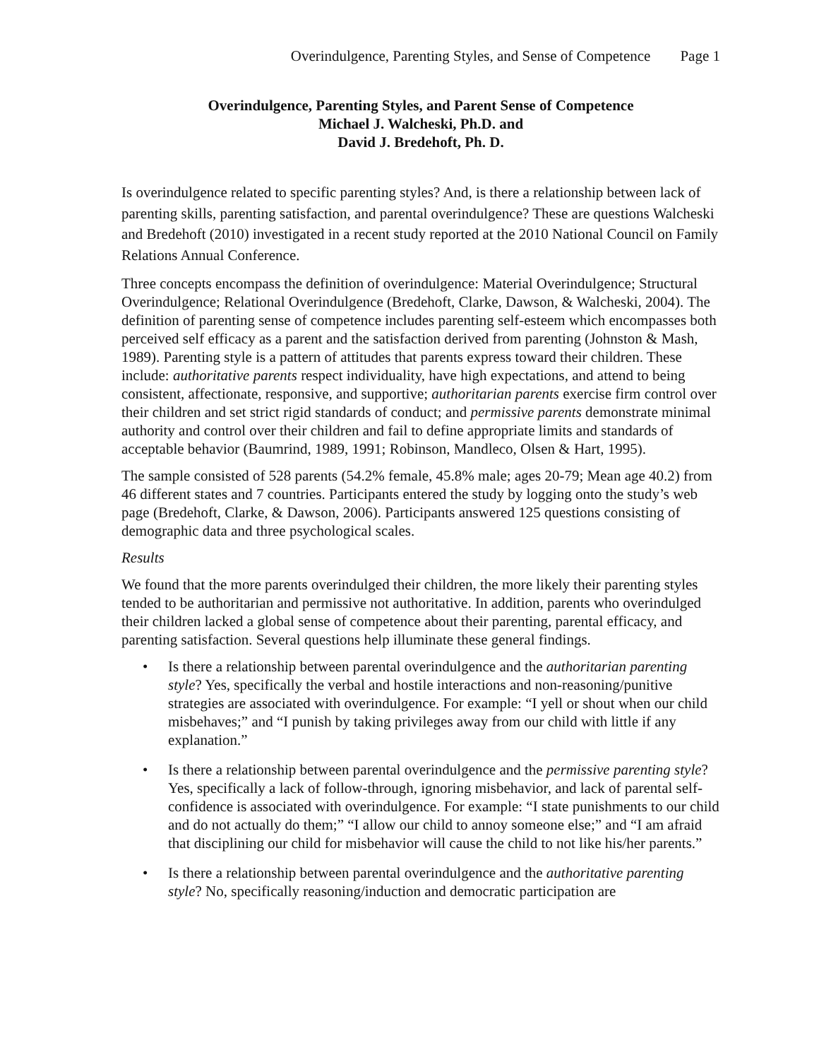Overindulgence, Parenting Styles, and Sense of Competence Page 1
Overindulgence, Parenting Styles, and Parent Sense of Competence
Michael J. Walcheski, Ph.D. and
David J. Bredehoft, Ph. D.
Is overindulgence related to specific parenting styles? And, is there a relationship between lack of parenting skills, parenting satisfaction, and parental overindulgence? These are questions Walcheski and Bredehoft (2010) investigated in a recent study reported at the 2010 National Council on Family Relations Annual Conference.
Three concepts encompass the definition of overindulgence: Material Overindulgence; Structural Overindulgence; Relational Overindulgence (Bredehoft, Clarke, Dawson, & Walcheski, 2004). The definition of parenting sense of competence includes parenting self-esteem which encompasses both perceived self efficacy as a parent and the satisfaction derived from parenting (Johnston & Mash, 1989). Parenting style is a pattern of attitudes that parents express toward their children. These include: authoritative parents respect individuality, have high expectations, and attend to being consistent, affectionate, responsive, and supportive; authoritarian parents exercise firm control over their children and set strict rigid standards of conduct; and permissive parents demonstrate minimal authority and control over their children and fail to define appropriate limits and standards of acceptable behavior (Baumrind, 1989, 1991; Robinson, Mandleco, Olsen & Hart, 1995).
The sample consisted of 528 parents (54.2% female, 45.8% male; ages 20-79; Mean age 40.2) from 46 different states and 7 countries. Participants entered the study by logging onto the study’s web page (Bredehoft, Clarke, & Dawson, 2006). Participants answered 125 questions consisting of demographic data and three psychological scales.
Results
We found that the more parents overindulged their children, the more likely their parenting styles tended to be authoritarian and permissive not authoritative. In addition, parents who overindulged their children lacked a global sense of competence about their parenting, parental efficacy, and parenting satisfaction. Several questions help illuminate these general findings.
• Is there a relationship between parental overindulgence and the authoritarian parenting style? Yes, specifically the verbal and hostile interactions and non-reasoning/punitive strategies are associated with overindulgence. For example: “I yell or shout when our child misbehaves;” and “I punish by taking privileges away from our child with little if any explanation.”
• Is there a relationship between parental overindulgence and the permissive parenting style? Yes, specifically a lack of follow-through, ignoring misbehavior, and lack of parental self-confidence is associated with overindulgence. For example: “I state punishments to our child and do not actually do them;” “I allow our child to annoy someone else;” and “I am afraid that disciplining our child for misbehavior will cause the child to not like his/her parents.”
• Is there a relationship between parental overindulgence and the authoritative parenting style? No, specifically reasoning/induction and democratic participation are